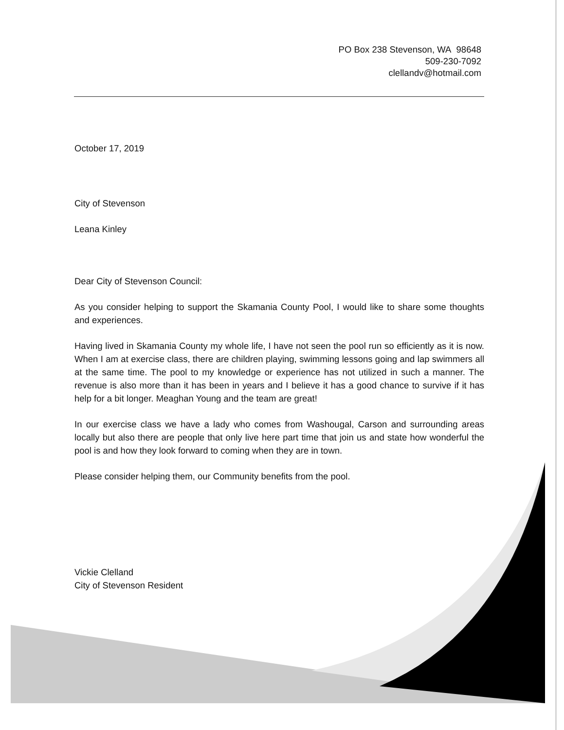PO Box 238 Stevenson, WA 98648
509-230-7092
clellandv@hotmail.com
October 17, 2019
City of Stevenson
Leana Kinley
Dear City of Stevenson Council:
As you consider helping to support the Skamania County Pool, I would like to share some thoughts and experiences.
Having lived in Skamania County my whole life, I have not seen the pool run so efficiently as it is now. When I am at exercise class, there are children playing, swimming lessons going and lap swimmers all at the same time. The pool to my knowledge or experience has not utilized in such a manner. The revenue is also more than it has been in years and I believe it has a good chance to survive if it has help for a bit longer. Meaghan Young and the team are great!
In our exercise class we have a lady who comes from Washougal, Carson and surrounding areas locally but also there are people that only live here part time that join us and state how wonderful the pool is and how they look forward to coming when they are in town.
Please consider helping them, our Community benefits from the pool.
Vickie Clelland
City of Stevenson Resident